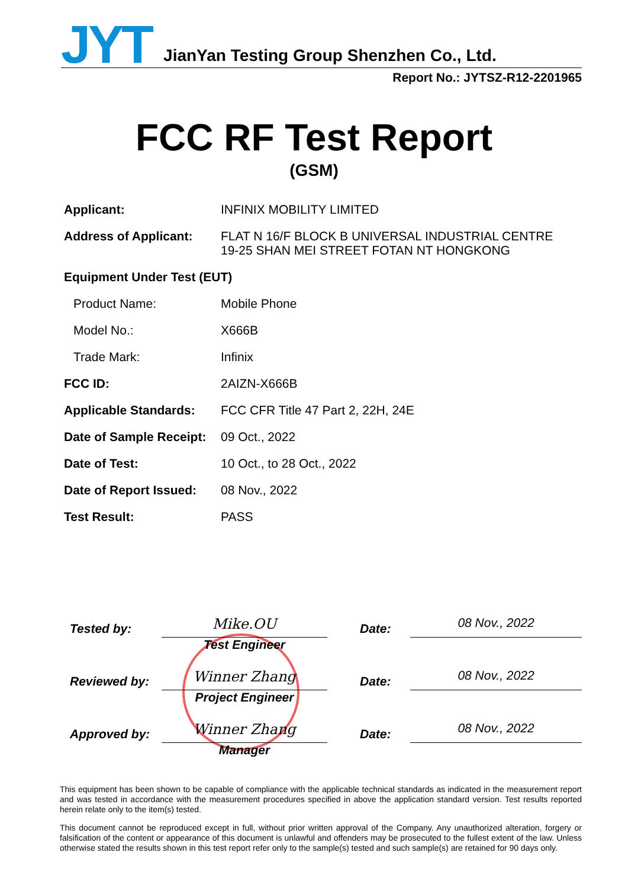JYT JianYan Testing Group Shenzhen Co., Ltd.
Report No.: JYTSZ-R12-2201965
FCC RF Test Report
(GSM)
| Applicant: | INFINIX MOBILITY LIMITED |
| Address of Applicant: | FLAT N 16/F BLOCK B UNIVERSAL INDUSTRIAL CENTRE 19-25 SHAN MEI STREET FOTAN NT HONGKONG |
| Equipment Under Test (EUT) | |
| Product Name: | Mobile Phone |
| Model No.: | X666B |
| Trade Mark: | Infinix |
| FCC ID: | 2AIZN-X666B |
| Applicable Standards: | FCC CFR Title 47 Part 2, 22H, 24E |
| Date of Sample Receipt: | 09 Oct., 2022 |
| Date of Test: | 10 Oct., to 28 Oct., 2022 |
| Date of Report Issued: | 08 Nov., 2022 |
| Test Result: | PASS |
| Tested by: | Mike.OU Test Engineer | | Date: | 08 Nov., 2022 |
| Reviewed by: | Winner Zhang Project Engineer | | Date: | 08 Nov., 2022 |
| Approved by: | Winner Zhang Manager | | Date: | 08 Nov., 2022 |
This equipment has been shown to be capable of compliance with the applicable technical standards as indicated in the measurement report and was tested in accordance with the measurement procedures specified in above the application standard version. Test results reported herein relate only to the item(s) tested.
This document cannot be reproduced except in full, without prior written approval of the Company. Any unauthorized alteration, forgery or falsification of the content or appearance of this document is unlawful and offenders may be prosecuted to the fullest extent of the law. Unless otherwise stated the results shown in this test report refer only to the sample(s) tested and such sample(s) are retained for 90 days only.